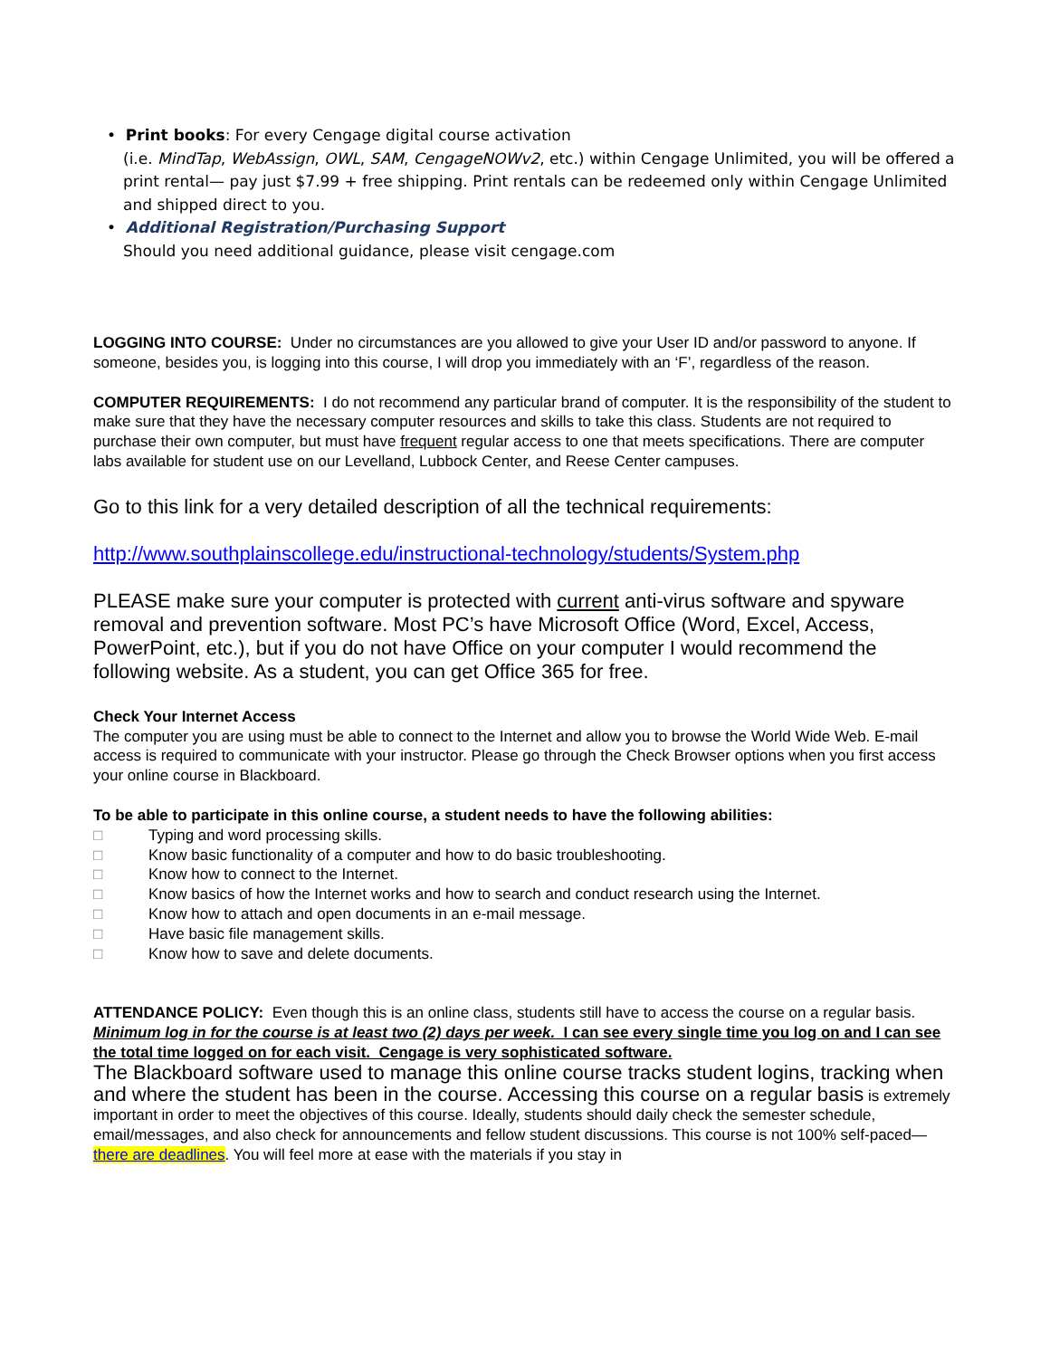• Print books: For every Cengage digital course activation
(i.e. MindTap, WebAssign, OWL, SAM, CengageNOWv2, etc.) within Cengage Unlimited, you will be offered a print rental— pay just $7.99 + free shipping. Print rentals can be redeemed only within Cengage Unlimited and shipped direct to you.
• Additional Registration/Purchasing Support
Should you need additional guidance, please visit cengage.com
LOGGING INTO COURSE: Under no circumstances are you allowed to give your User ID and/or password to anyone. If someone, besides you, is logging into this course, I will drop you immediately with an ‘F’, regardless of the reason.
COMPUTER REQUIREMENTS: I do not recommend any particular brand of computer. It is the responsibility of the student to make sure that they have the necessary computer resources and skills to take this class. Students are not required to purchase their own computer, but must have frequent regular access to one that meets specifications. There are computer labs available for student use on our Levelland, Lubbock Center, and Reese Center campuses.
Go to this link for a very detailed description of all the technical requirements:
http://www.southplainscollege.edu/instructional-technology/students/System.php
PLEASE make sure your computer is protected with current anti-virus software and spyware removal and prevention software. Most PC’s have Microsoft Office (Word, Excel, Access, PowerPoint, etc.), but if you do not have Office on your computer I would recommend the following website. As a student, you can get Office 365 for free.
Check Your Internet Access
The computer you are using must be able to connect to the Internet and allow you to browse the World Wide Web. E-mail access is required to communicate with your instructor. Please go through the Check Browser options when you first access your online course in Blackboard.
To be able to participate in this online course, a student needs to have the following abilities:
□ Typing and word processing skills.
□ Know basic functionality of a computer and how to do basic troubleshooting.
□ Know how to connect to the Internet.
□ Know basics of how the Internet works and how to search and conduct research using the Internet.
□ Know how to attach and open documents in an e-mail message.
□ Have basic file management skills.
□ Know how to save and delete documents.
ATTENDANCE POLICY: Even though this is an online class, students still have to access the course on a regular basis. Minimum log in for the course is at least two (2) days per week. I can see every single time you log on and I can see the total time logged on for each visit. Cengage is very sophisticated software.
The Blackboard software used to manage this online course tracks student logins, tracking when and where the student has been in the course. Accessing this course on a regular basis is extremely important in order to meet the objectives of this course. Ideally, students should daily check the semester schedule, email/messages, and also check for announcements and fellow student discussions. This course is not 100% self-paced—there are deadlines. You will feel more at ease with the materials if you stay in